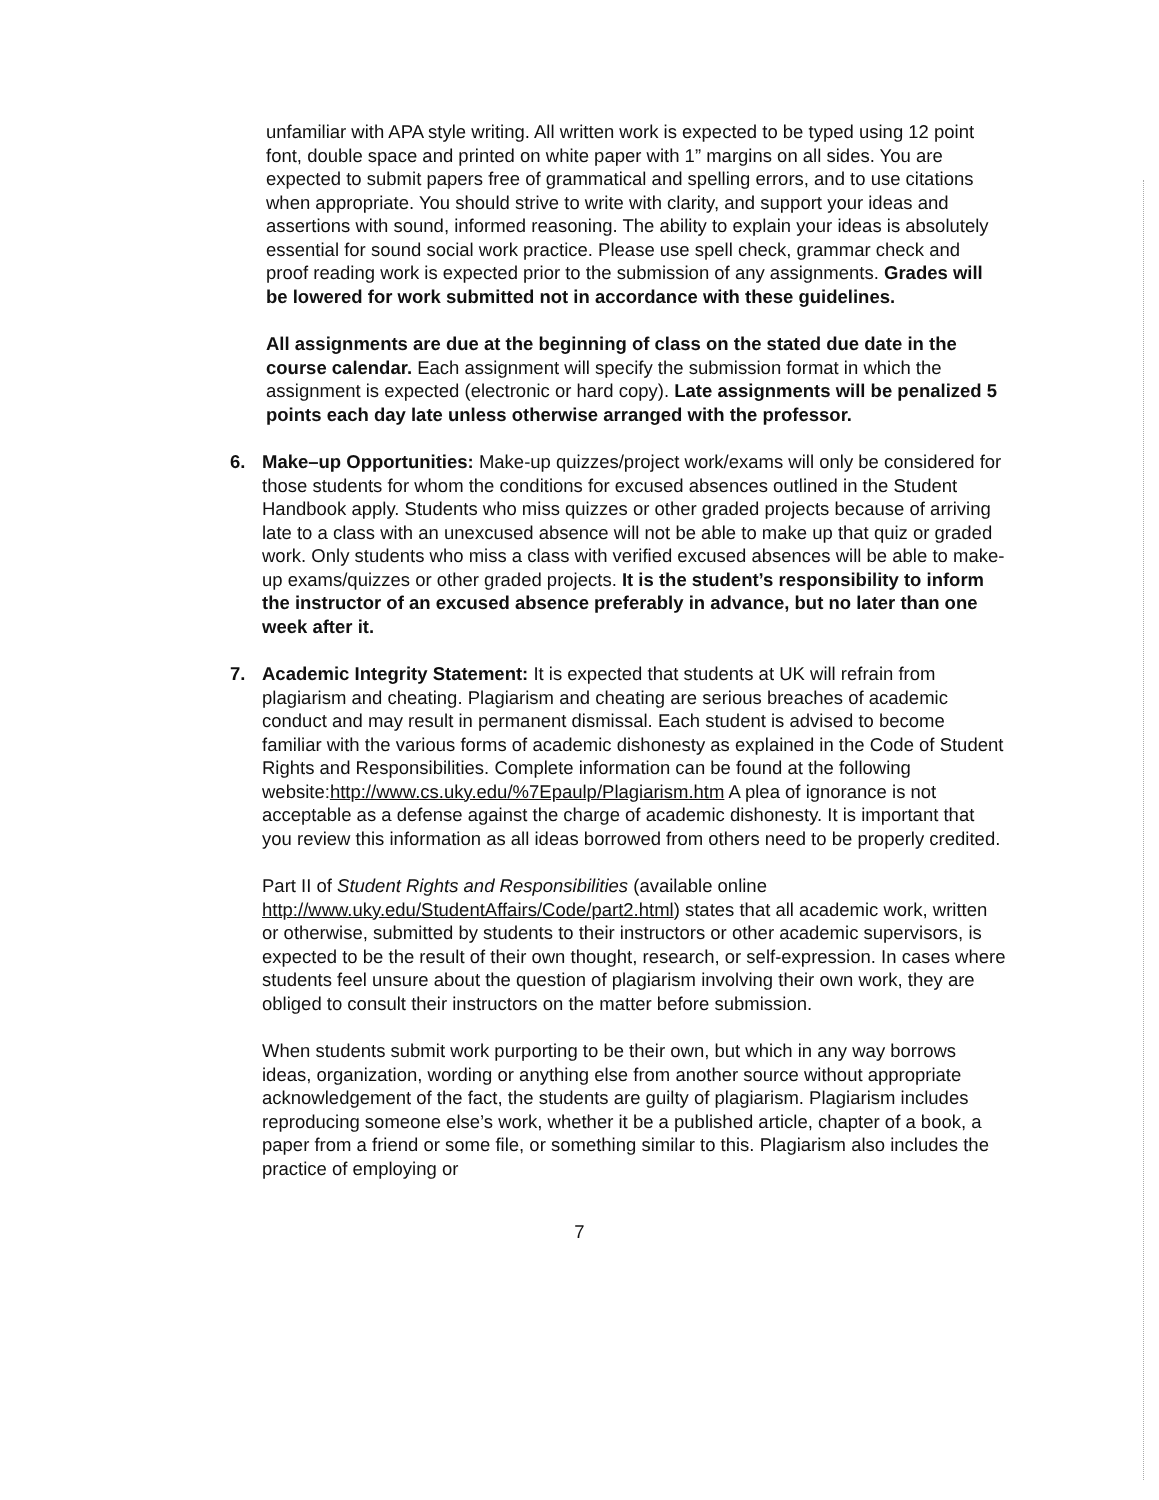unfamiliar with APA style writing. All written work is expected to be typed using 12 point font, double space and printed on white paper with 1” margins on all sides. You are expected to submit papers free of grammatical and spelling errors, and to use citations when appropriate. You should strive to write with clarity, and support your ideas and assertions with sound, informed reasoning. The ability to explain your ideas is absolutely essential for sound social work practice. Please use spell check, grammar check and proof reading work is expected prior to the submission of any assignments. Grades will be lowered for work submitted not in accordance with these guidelines.
All assignments are due at the beginning of class on the stated due date in the course calendar. Each assignment will specify the submission format in which the assignment is expected (electronic or hard copy). Late assignments will be penalized 5 points each day late unless otherwise arranged with the professor.
6. Make–up Opportunities: Make-up quizzes/project work/exams will only be considered for those students for whom the conditions for excused absences outlined in the Student Handbook apply. Students who miss quizzes or other graded projects because of arriving late to a class with an unexcused absence will not be able to make up that quiz or graded work. Only students who miss a class with verified excused absences will be able to make-up exams/quizzes or other graded projects. It is the student’s responsibility to inform the instructor of an excused absence preferably in advance, but no later than one week after it.
7. Academic Integrity Statement: It is expected that students at UK will refrain from plagiarism and cheating. Plagiarism and cheating are serious breaches of academic conduct and may result in permanent dismissal. Each student is advised to become familiar with the various forms of academic dishonesty as explained in the Code of Student Rights and Responsibilities. Complete information can be found at the following website:http://www.cs.uky.edu/%7Epaulp/Plagiarism.htm A plea of ignorance is not acceptable as a defense against the charge of academic dishonesty. It is important that you review this information as all ideas borrowed from others need to be properly credited.
Part II of Student Rights and Responsibilities (available online http://www.uky.edu/StudentAffairs/Code/part2.html) states that all academic work, written or otherwise, submitted by students to their instructors or other academic supervisors, is expected to be the result of their own thought, research, or self-expression. In cases where students feel unsure about the question of plagiarism involving their own work, they are obliged to consult their instructors on the matter before submission.
When students submit work purporting to be their own, but which in any way borrows ideas, organization, wording or anything else from another source without appropriate acknowledgement of the fact, the students are guilty of plagiarism. Plagiarism includes reproducing someone else’s work, whether it be a published article, chapter of a book, a paper from a friend or some file, or something similar to this. Plagiarism also includes the practice of employing or
7